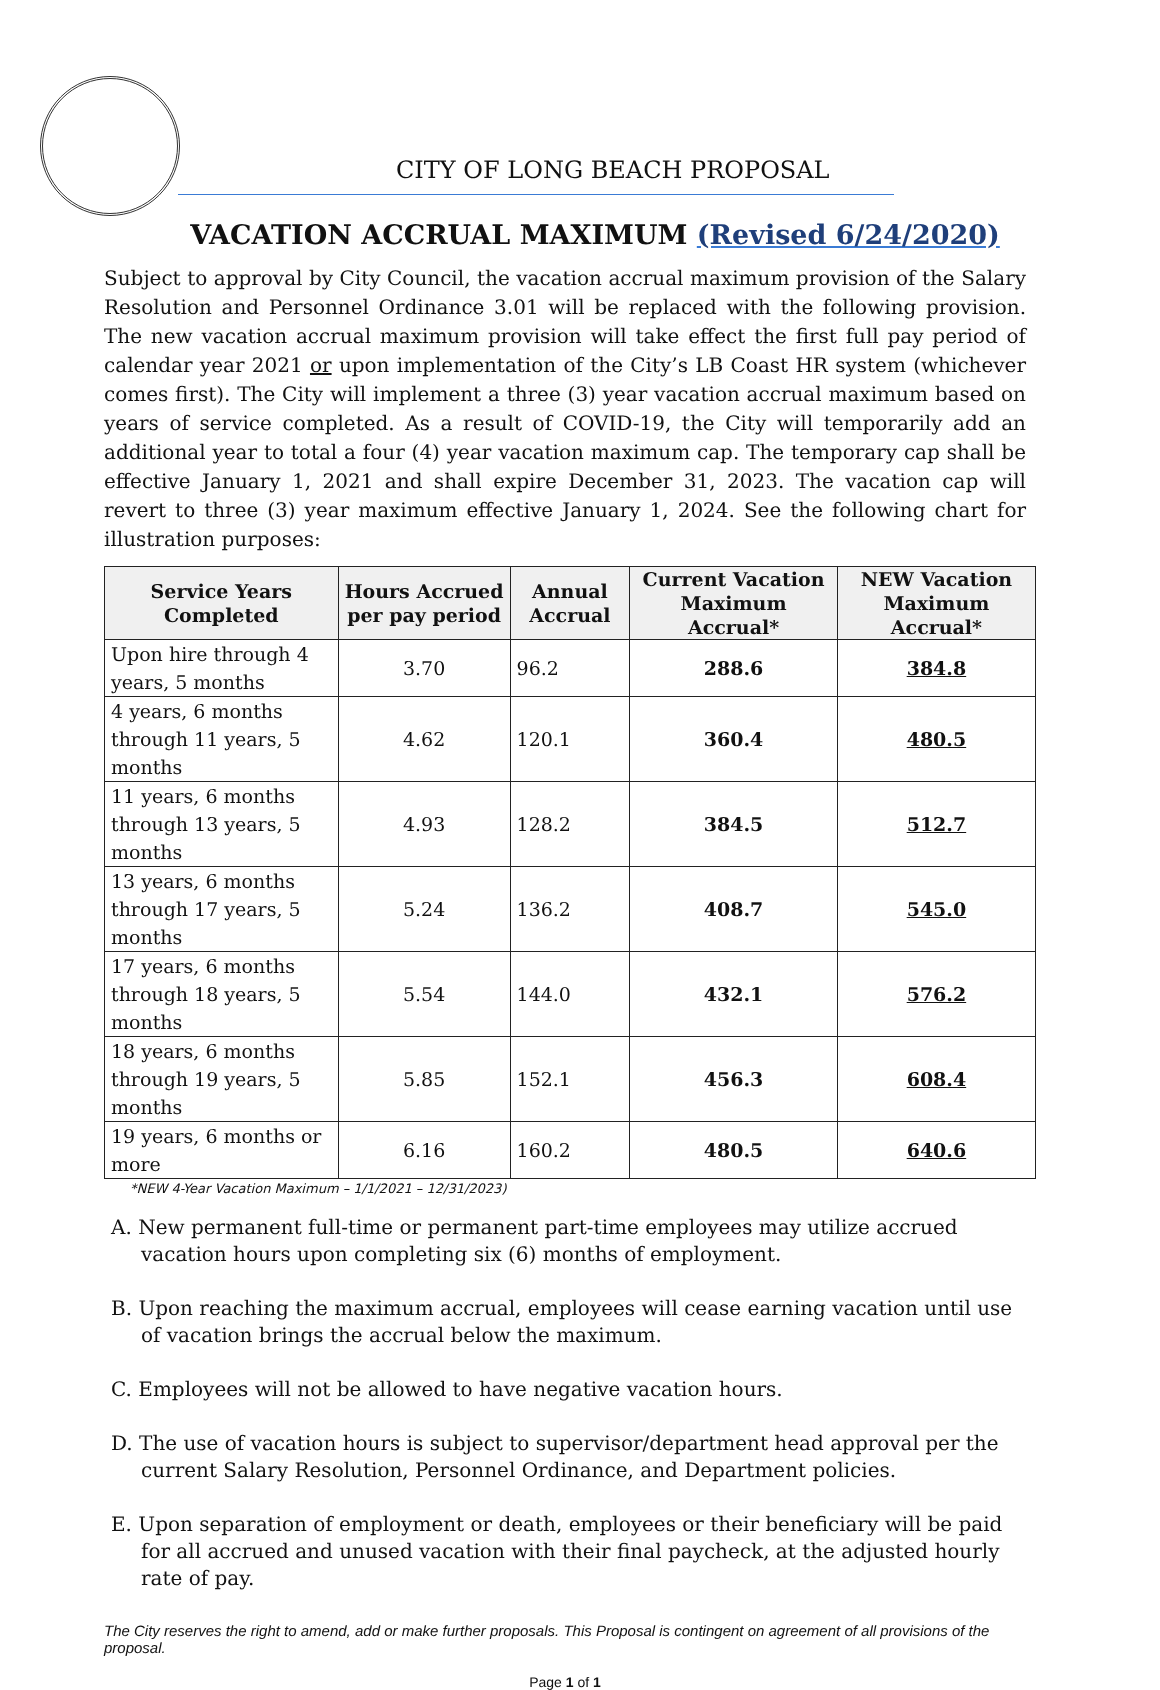CITY OF LONG BEACH PROPOSAL
VACATION ACCRUAL MAXIMUM (Revised 6/24/2020)
Subject to approval by City Council, the vacation accrual maximum provision of the Salary Resolution and Personnel Ordinance 3.01 will be replaced with the following provision. The new vacation accrual maximum provision will take effect the first full pay period of calendar year 2021 or upon implementation of the City’s LB Coast HR system (whichever comes first). The City will implement a three (3) year vacation accrual maximum based on years of service completed. As a result of COVID-19, the City will temporarily add an additional year to total a four (4) year vacation maximum cap. The temporary cap shall be effective January 1, 2021 and shall expire December 31, 2023. The vacation cap will revert to three (3) year maximum effective January 1, 2024. See the following chart for illustration purposes:
| Service Years Completed | Hours Accrued per pay period | Annual Accrual | Current Vacation Maximum Accrual* | NEW Vacation Maximum Accrual* |
| --- | --- | --- | --- | --- |
| Upon hire through 4 years, 5 months | 3.70 | 96.2 | 288.6 | 384.8 |
| 4 years, 6 months through 11 years, 5 months | 4.62 | 120.1 | 360.4 | 480.5 |
| 11 years, 6 months through 13 years, 5 months | 4.93 | 128.2 | 384.5 | 512.7 |
| 13 years, 6 months through 17 years, 5 months | 5.24 | 136.2 | 408.7 | 545.0 |
| 17 years, 6 months through 18 years, 5 months | 5.54 | 144.0 | 432.1 | 576.2 |
| 18 years, 6 months through 19 years, 5 months | 5.85 | 152.1 | 456.3 | 608.4 |
| 19 years, 6 months or more | 6.16 | 160.2 | 480.5 | 640.6 |
*NEW 4-Year Vacation Maximum – 1/1/2021 – 12/31/2023)
A. New permanent full-time or permanent part-time employees may utilize accrued vacation hours upon completing six (6) months of employment.
B. Upon reaching the maximum accrual, employees will cease earning vacation until use of vacation brings the accrual below the maximum.
C. Employees will not be allowed to have negative vacation hours.
D. The use of vacation hours is subject to supervisor/department head approval per the current Salary Resolution, Personnel Ordinance, and Department policies.
E. Upon separation of employment or death, employees or their beneficiary will be paid for all accrued and unused vacation with their final paycheck, at the adjusted hourly rate of pay.
The City reserves the right to amend, add or make further proposals. This Proposal is contingent on agreement of all provisions of the proposal.
Page 1 of 1